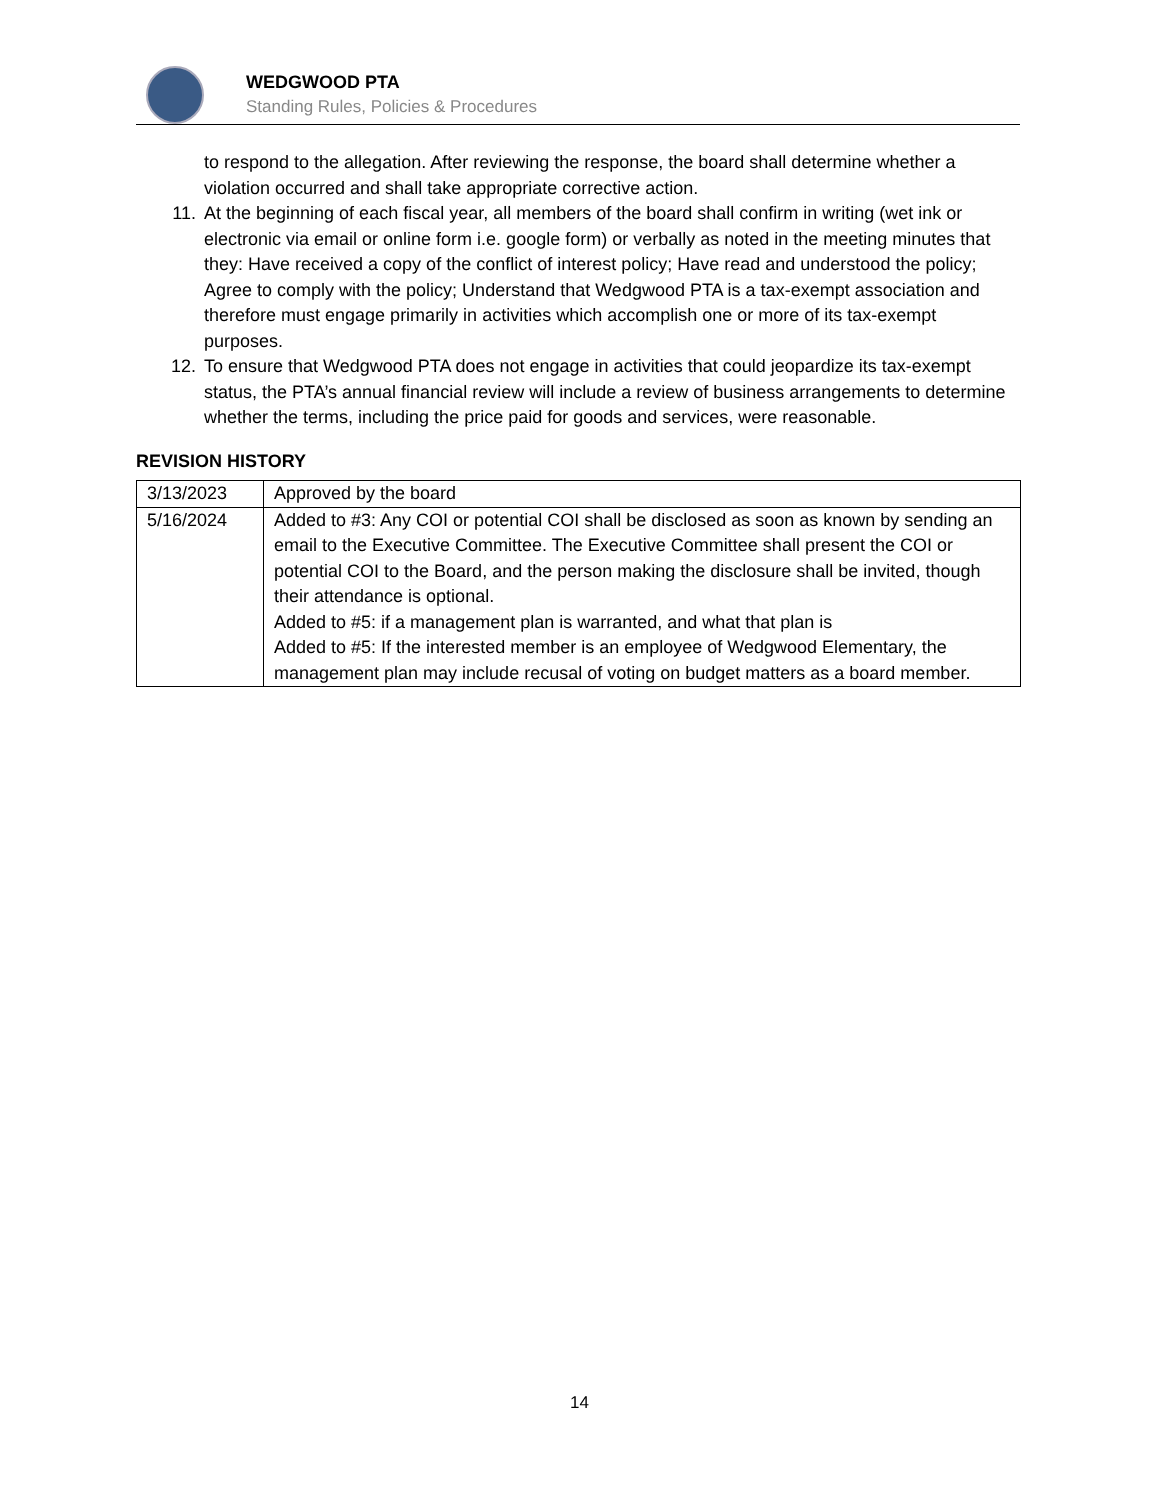WEDGWOOD PTA
Standing Rules, Policies & Procedures
to respond to the allegation. After reviewing the response, the board shall determine whether a violation occurred and shall take appropriate corrective action.
11. At the beginning of each fiscal year, all members of the board shall confirm in writing (wet ink or electronic via email or online form i.e. google form) or verbally as noted in the meeting minutes that they: Have received a copy of the conflict of interest policy; Have read and understood the policy; Agree to comply with the policy; Understand that Wedgwood PTA is a tax-exempt association and therefore must engage primarily in activities which accomplish one or more of its tax-exempt purposes.
12. To ensure that Wedgwood PTA does not engage in activities that could jeopardize its tax-exempt status, the PTA’s annual financial review will include a review of business arrangements to determine whether the terms, including the price paid for goods and services, were reasonable.
REVISION HISTORY
| 3/13/2023 | Approved by the board |
| 5/16/2024 | Added to #3: Any COI or potential COI shall be disclosed as soon as known by sending an email to the Executive Committee. The Executive Committee shall present the COI or potential COI to the Board, and the person making the disclosure shall be invited, though their attendance is optional. Added to #5: if a management plan is warranted, and what that plan is Added to #5: If the interested member is an employee of Wedgwood Elementary, the management plan may include recusal of voting on budget matters as a board member. |
14